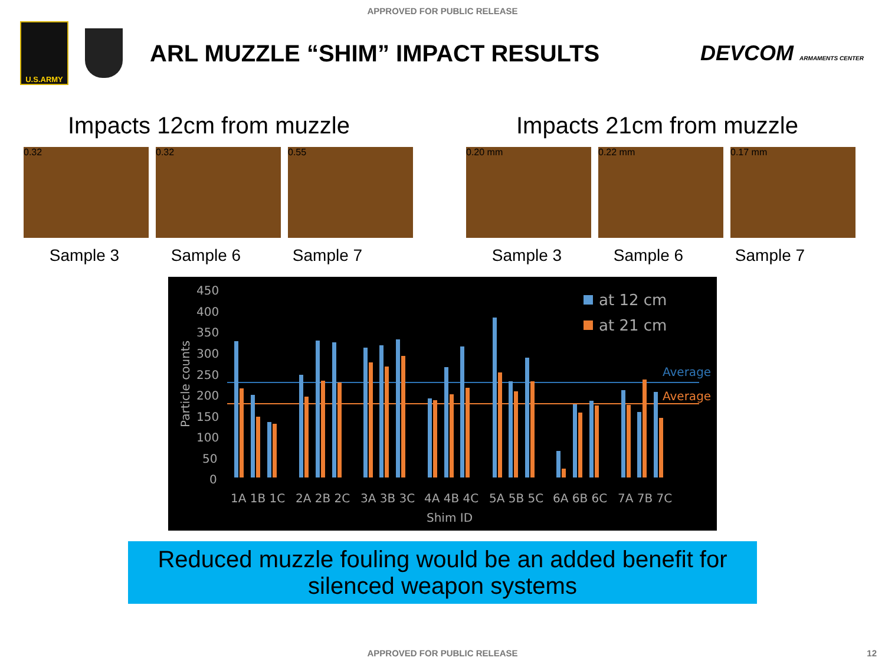APPROVED FOR PUBLIC RELEASE
U.S.ARMY
ARL MUZZLE “SHIM” IMPACT RESULTS
DEVCOM ARMAMENTS CENTER
Impacts 12cm from muzzle
0.32 0.32 0.55
Sample 3 Sample 6 Sample 7
Impacts 21cm from muzzle
0.20 mm 0.22 mm 0.17 mm
Sample 3 Sample 6 Sample 7
450
400
350
300
250
200
150
100
50
0
Particle counts
at 12 cm
at 21 cm
Average
Average
1A 1B 1C
2A 2B 2C
3A 3B 3C
4A 4B 4C
5A 5B 5C
6A 6B 6C
7A 7B 7C
Shim ID
Reduced muzzle fouling would be an added benefit for
silenced weapon systems
APPROVED FOR PUBLIC RELEASE 12